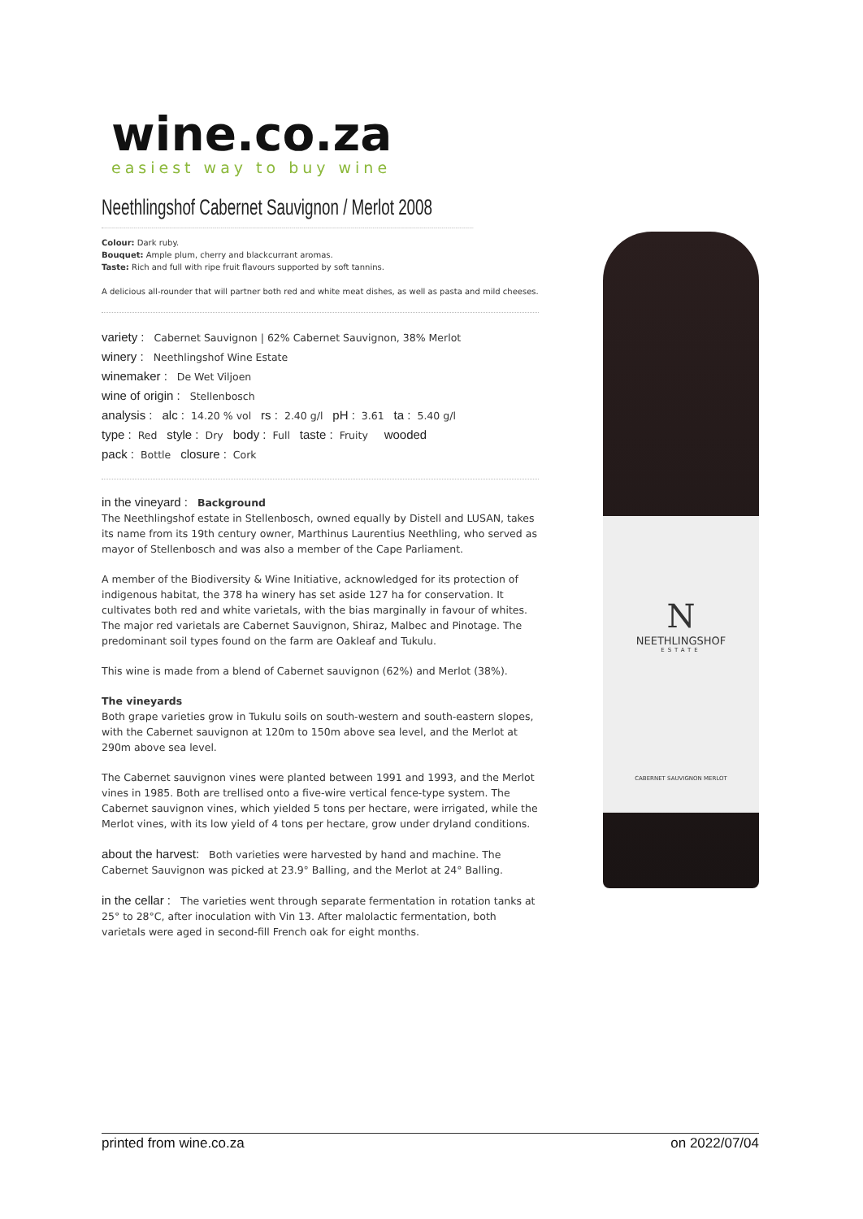wine.co.za
easiest way to buy wine
Neethlingshof Cabernet Sauvignon / Merlot 2008
Colour: Dark ruby.
Bouquet: Ample plum, cherry and blackcurrant aromas.
Taste: Rich and full with ripe fruit flavours supported by soft tannins.
A delicious all-rounder that will partner both red and white meat dishes, as well as pasta and mild cheeses.
variety : Cabernet Sauvignon | 62% Cabernet Sauvignon, 38% Merlot
winery : Neethlingshof Wine Estate
winemaker : De Wet Viljoen
wine of origin : Stellenbosch
analysis : alc : 14.20 % vol rs : 2.40 g/l pH : 3.61 ta : 5.40 g/l
type : Red style : Dry body : Full taste : Fruity wooded
pack : Bottle closure : Cork
in the vineyard : Background
The Neethlingshof estate in Stellenbosch, owned equally by Distell and LUSAN, takes its name from its 19th century owner, Marthinus Laurentius Neethling, who served as mayor of Stellenbosch and was also a member of the Cape Parliament.
A member of the Biodiversity & Wine Initiative, acknowledged for its protection of indigenous habitat, the 378 ha winery has set aside 127 ha for conservation. It cultivates both red and white varietals, with the bias marginally in favour of whites. The major red varietals are Cabernet Sauvignon, Shiraz, Malbec and Pinotage. The predominant soil types found on the farm are Oakleaf and Tukulu.
This wine is made from a blend of Cabernet sauvignon (62%) and Merlot (38%).
The vineyards
Both grape varieties grow in Tukulu soils on south-western and south-eastern slopes, with the Cabernet sauvignon at 120m to 150m above sea level, and the Merlot at 290m above sea level.
The Cabernet sauvignon vines were planted between 1991 and 1993, and the Merlot vines in 1985. Both are trellised onto a five-wire vertical fence-type system. The Cabernet sauvignon vines, which yielded 5 tons per hectare, were irrigated, while the Merlot vines, with its low yield of 4 tons per hectare, grow under dryland conditions.
about the harvest: Both varieties were harvested by hand and machine. The Cabernet Sauvignon was picked at 23.9° Balling, and the Merlot at 24° Balling.
in the cellar : The varieties went through separate fermentation in rotation tanks at 25° to 28°C, after inoculation with Vin 13. After malolactic fermentation, both varietals were aged in second-fill French oak for eight months.
N
NEETHLINGSHOF
ESTATE
CABERNET SAUVIGNON MERLOT
printed from wine.co.za on 2022/07/04